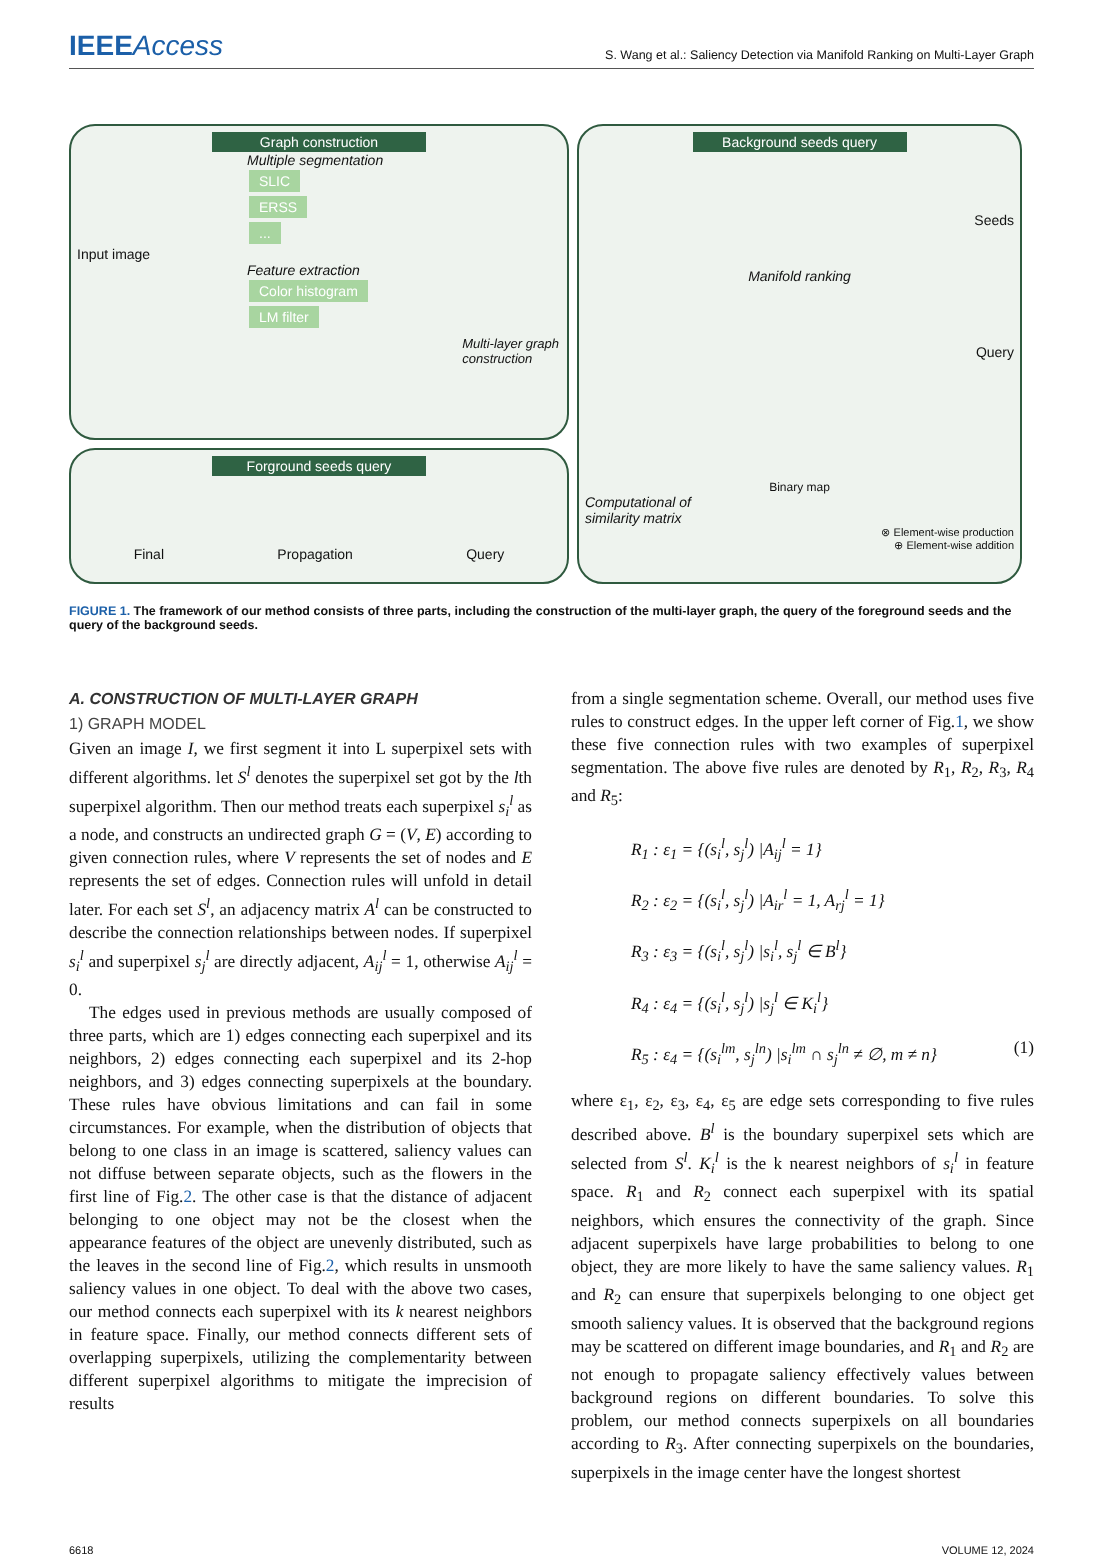IEEEAccess
S. Wang et al.: Saliency Detection via Manifold Ranking on Multi-Layer Graph
Graph construction
Multiple segmentation
SLIC
ERSS
...
Input image
Feature extraction
Color histogram
LM filter
Multi-layer graph
construction
Forground seeds query
Final Propagation Query
Background seeds query
Seeds
Manifold ranking
Query
Binary map
Computational of
similarity matrix
⊗ Element-wise production
⊕ Element-wise addition
FIGURE 1. The framework of our method consists of three parts, including the construction of the multi-layer graph, the query of the foreground seeds and the query of the background seeds.
A. CONSTRUCTION OF MULTI-LAYER GRAPH
1) GRAPH MODEL
Given an image I, we first segment it into L superpixel sets with different algorithms. let S<sup>l</sup> denotes the superpixel set got by the lth superpixel algorithm. Then our method treats each superpixel s<sub>i</sub><sup>l</sup> as a node, and constructs an undirected graph G = (V, E) according to given connection rules, where V represents the set of nodes and E represents the set of edges. Connection rules will unfold in detail later. For each set S<sup>l</sup>, an adjacency matrix A<sup>l</sup> can be constructed to describe the connection relationships between nodes. If superpixel s<sub>i</sub><sup>l</sup> and superpixel s<sub>j</sub><sup>l</sup> are directly adjacent, A<sub>ij</sub><sup>l</sup> = 1, otherwise A<sub>ij</sub><sup>l</sup> = 0.
The edges used in previous methods are usually composed of three parts, which are 1) edges connecting each superpixel and its neighbors, 2) edges connecting each superpixel and its 2-hop neighbors, and 3) edges connecting superpixels at the boundary. These rules have obvious limitations and can fail in some circumstances. For example, when the distribution of objects that belong to one class in an image is scattered, saliency values can not diffuse between separate objects, such as the flowers in the first line of Fig.2. The other case is that the distance of adjacent belonging to one object may not be the closest when the appearance features of the object are unevenly distributed, such as the leaves in the second line of Fig.2, which results in unsmooth saliency values in one object. To deal with the above two cases, our method connects each superpixel with its k nearest neighbors in feature space. Finally, our method connects different sets of overlapping superpixels, utilizing the complementarity between different superpixel algorithms to mitigate the imprecision of results
from a single segmentation scheme. Overall, our method uses five rules to construct edges. In the upper left corner of Fig.1, we show these five connection rules with two examples of superpixel segmentation. The above five rules are denoted by R<sub>1</sub>, R<sub>2</sub>, R<sub>3</sub>, R<sub>4</sub> and R<sub>5</sub>:
R<sub>1</sub> : ε<sub>1</sub> = {(s<sub>i</sub><sup>l</sup>, s<sub>j</sub><sup>l</sup>) |A<sub>ij</sub><sup>l</sup> = 1}
R<sub>2</sub> : ε<sub>2</sub> = {(s<sub>i</sub><sup>l</sup>, s<sub>j</sub><sup>l</sup>) |A<sub>ir</sub><sup>l</sup> = 1, A<sub>rj</sub><sup>l</sup> = 1}
R<sub>3</sub> : ε<sub>3</sub> = {(s<sub>i</sub><sup>l</sup>, s<sub>j</sub><sup>l</sup>) |s<sub>i</sub><sup>l</sup>, s<sub>j</sub><sup>l</sup> ∈ B<sup>l</sup>}
R<sub>4</sub> : ε<sub>4</sub> = {(s<sub>i</sub><sup>l</sup>, s<sub>j</sub><sup>l</sup>) |s<sub>j</sub><sup>l</sup> ∈ K<sub>i</sub><sup>l</sup>}
R<sub>5</sub> : ε<sub>4</sub> = {(s<sub>i</sub><sup>lm</sup>, s<sub>j</sub><sup>ln</sup>) |s<sub>i</sub><sup>lm</sup> ∩ s<sub>j</sub><sup>ln</sup> ≠ ∅, m ≠ n} (1)
where ε<sub>1</sub>, ε<sub>2</sub>, ε<sub>3</sub>, ε<sub>4</sub>, ε<sub>5</sub> are edge sets corresponding to five rules described above. B<sup>l</sup> is the boundary superpixel sets which are selected from S<sup>l</sup>. K<sub>i</sub><sup>l</sup> is the k nearest neighbors of s<sub>i</sub><sup>l</sup> in feature space. R<sub>1</sub> and R<sub>2</sub> connect each superpixel with its spatial neighbors, which ensures the connectivity of the graph. Since adjacent superpixels have large probabilities to belong to one object, they are more likely to have the same saliency values. R<sub>1</sub> and R<sub>2</sub> can ensure that superpixels belonging to one object get smooth saliency values. It is observed that the background regions may be scattered on different image boundaries, and R<sub>1</sub> and R<sub>2</sub> are not enough to propagate saliency effectively values between background regions on different boundaries. To solve this problem, our method connects superpixels on all boundaries according to R<sub>3</sub>. After connecting superpixels on the boundaries, superpixels in the image center have the longest shortest
6618 VOLUME 12, 2024